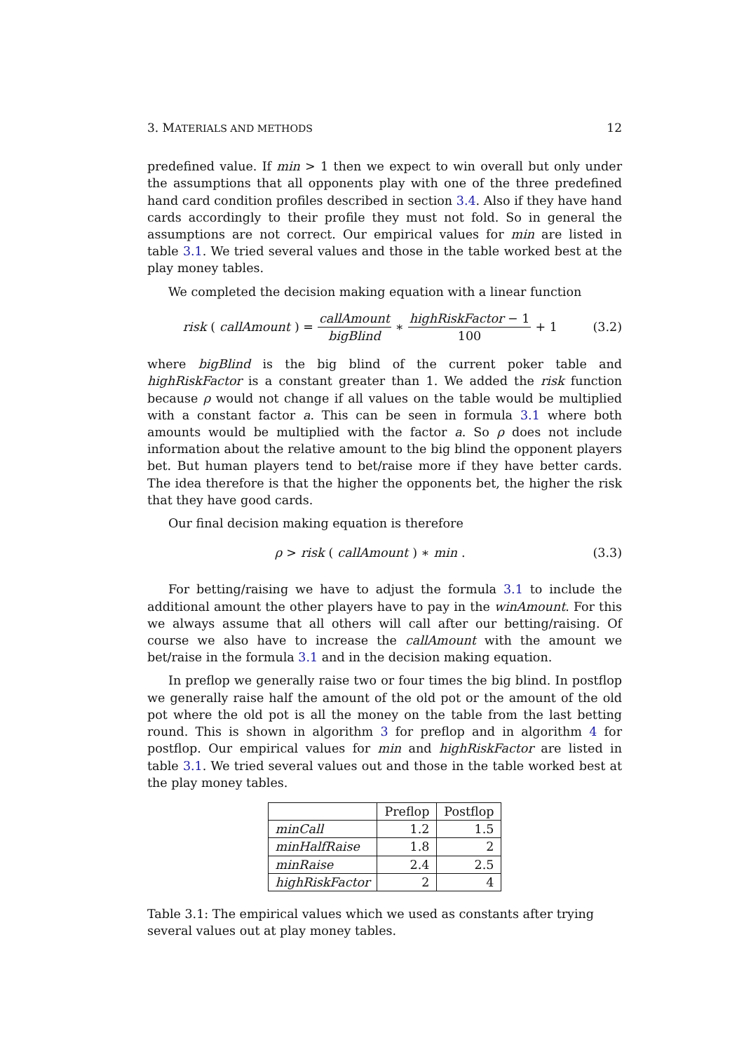3. MATERIALS AND METHODS 12
predefined value. If min > 1 then we expect to win overall but only under the assumptions that all opponents play with one of the three predefined hand card condition profiles described in section 3.4. Also if they have hand cards accordingly to their profile they must not fold. So in general the assumptions are not correct. Our empirical values for min are listed in table 3.1. We tried several values and those in the table worked best at the play money tables.
We completed the decision making equation with a linear function
risk (callAmount) = callAmount bigBlind ∗ highRiskFactor − 1 100 + 1
(3.2)
where bigBlind is the big blind of the current poker table and highRiskFactor is a constant greater than 1. We added the risk function because ρ would not change if all values on the table would be multiplied with a constant factor a. This can be seen in formula 3.1 where both amounts would be multiplied with the factor a. So ρ does not include information about the relative amount to the big blind the opponent players bet. But human players tend to bet/raise more if they have better cards. The idea therefore is that the higher the opponents bet, the higher the risk that they have good cards.
Our final decision making equation is therefore
ρ > risk (callAmount) ∗ min. (3.3)
For betting/raising we have to adjust the formula 3.1 to include the additional amount the other players have to pay in the winAmount. For this we always assume that all others will call after our betting/raising. Of course we also have to increase the callAmount with the amount we bet/raise in the formula 3.1 and in the decision making equation.
In preflop we generally raise two or four times the big blind. In postflop we generally raise half the amount of the old pot or the amount of the old pot where the old pot is all the money on the table from the last betting round. This is shown in algorithm 3 for preflop and in algorithm 4 for postflop. Our empirical values for min and highRiskFactor are listed in table 3.1. We tried several values out and those in the table worked best at the play money tables.
| | Preflop | Postflop |
| --- | --- | --- |
| minCall | 1.2 | 1.5 |
| minHalfRaise | 1.8 | 2 |
| minRaise | 2.4 | 2.5 |
| highRiskFactor | 2 | 4 |
Table 3.1: The empirical values which we used as constants after trying several values out at play money tables.